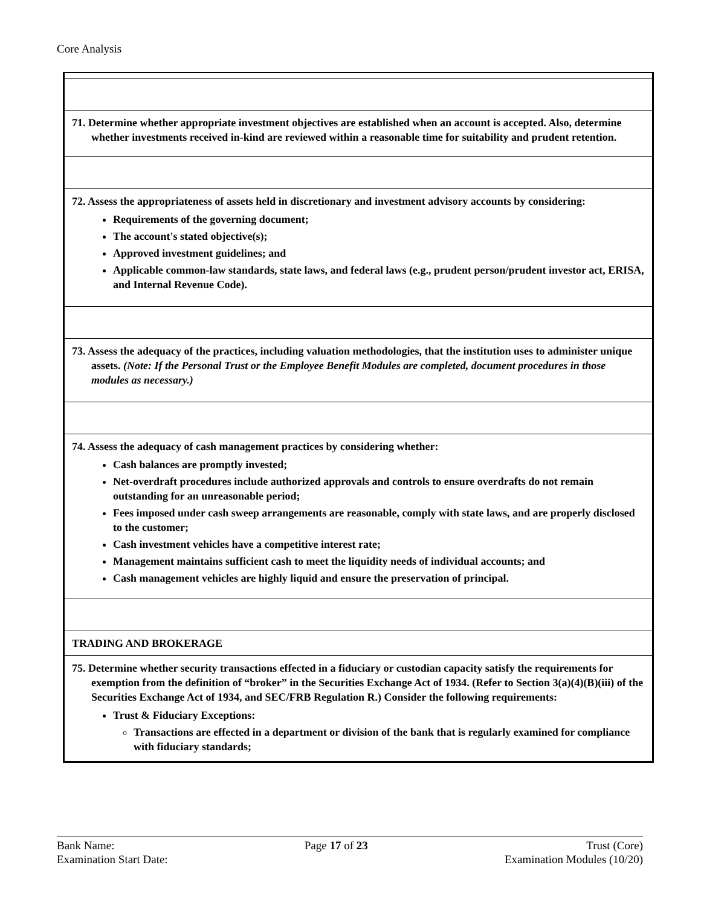Core Analysis
| 71. Determine whether appropriate investment objectives are established when an account is accepted. Also, determine whether investments received in-kind are reviewed within a reasonable time for suitability and prudent retention. |
| 72. Assess the appropriateness of assets held in discretionary and investment advisory accounts by considering: Requirements of the governing document; The account's stated objective(s); Approved investment guidelines; and Applicable common-law standards, state laws, and federal laws (e.g., prudent person/prudent investor act, ERISA, and Internal Revenue Code). |
| 73. Assess the adequacy of the practices, including valuation methodologies, that the institution uses to administer unique assets. (Note: If the Personal Trust or the Employee Benefit Modules are completed, document procedures in those modules as necessary.) |
| 74. Assess the adequacy of cash management practices by considering whether: Cash balances are promptly invested; Net-overdraft procedures include authorized approvals and controls to ensure overdrafts do not remain outstanding for an unreasonable period; Fees imposed under cash sweep arrangements are reasonable, comply with state laws, and are properly disclosed to the customer; Cash investment vehicles have a competitive interest rate; Management maintains sufficient cash to meet the liquidity needs of individual accounts; and Cash management vehicles are highly liquid and ensure the preservation of principal. |
| TRADING AND BROKERAGE |
| 75. Determine whether security transactions effected in a fiduciary or custodian capacity satisfy the requirements for exemption from the definition of “broker” in the Securities Exchange Act of 1934. (Refer to Section 3(a)(4)(B)(iii) of the Securities Exchange Act of 1934, and SEC/FRB Regulation R.) Consider the following requirements: Trust & Fiduciary Exceptions: Transactions are effected in a department or division of the bank that is regularly examined for compliance with fiduciary standards; |
Bank Name:
Examination Start Date:
Page 17 of 23 Trust (Core)
Examination Modules (10/20)